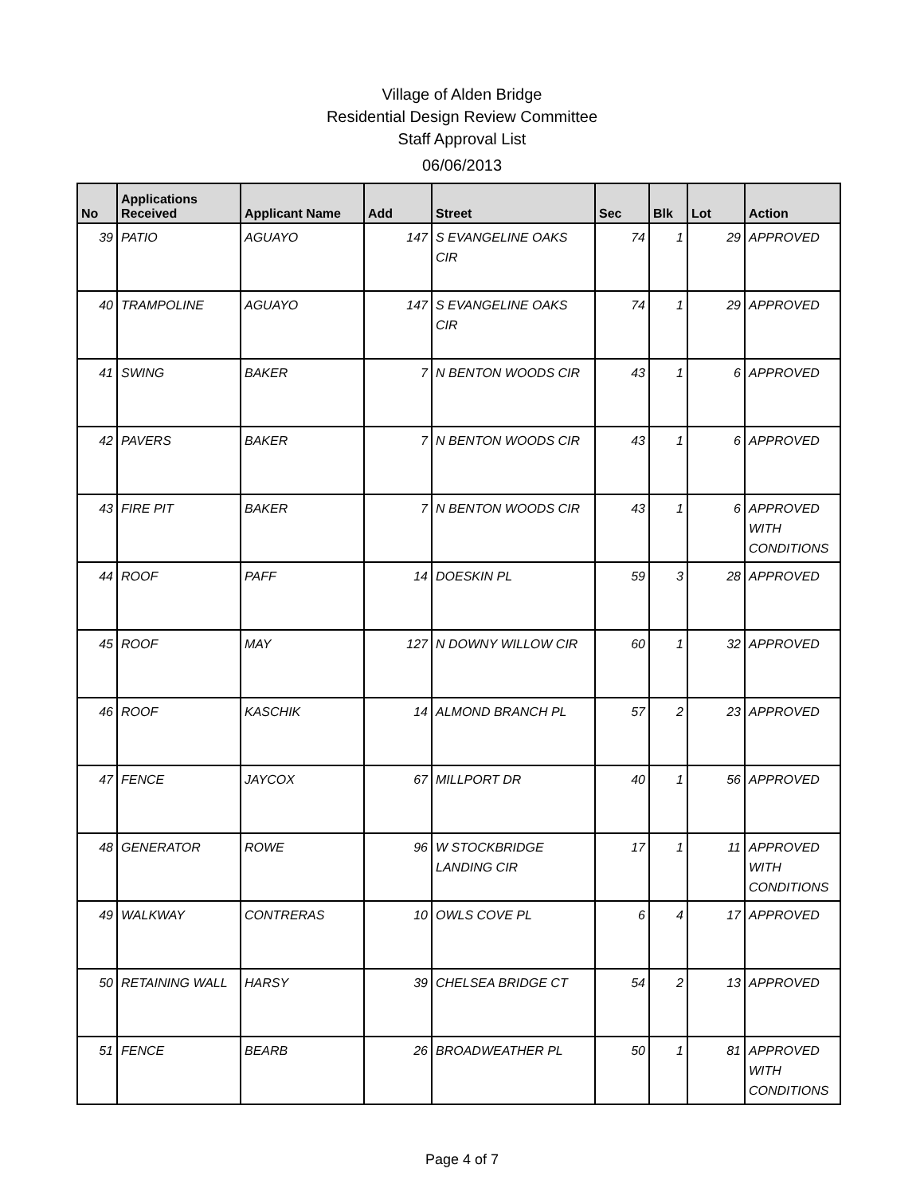Village of Alden Bridge
Residential Design Review Committee
Staff Approval List
06/06/2013
| No | Applications Received | Applicant Name | Add | Street | Sec | Blk | Lot | Action |
| --- | --- | --- | --- | --- | --- | --- | --- | --- |
| 39 | PATIO | AGUAYO | 147 | S EVANGELINE OAKS CIR | 74 | 1 | 29 | APPROVED |
| 40 | TRAMPOLINE | AGUAYO | 147 | S EVANGELINE OAKS CIR | 74 | 1 | 29 | APPROVED |
| 41 | SWING | BAKER | 7 | N BENTON WOODS CIR | 43 | 1 | 6 | APPROVED |
| 42 | PAVERS | BAKER | 7 | N BENTON WOODS CIR | 43 | 1 | 6 | APPROVED |
| 43 | FIRE PIT | BAKER | 7 | N BENTON WOODS CIR | 43 | 1 | 6 | APPROVED WITH CONDITIONS |
| 44 | ROOF | PAFF | 14 | DOESKIN PL | 59 | 3 | 28 | APPROVED |
| 45 | ROOF | MAY | 127 | N DOWNY WILLOW CIR | 60 | 1 | 32 | APPROVED |
| 46 | ROOF | KASCHIK | 14 | ALMOND BRANCH PL | 57 | 2 | 23 | APPROVED |
| 47 | FENCE | JAYCOX | 67 | MILLPORT DR | 40 | 1 | 56 | APPROVED |
| 48 | GENERATOR | ROWE | 96 | W STOCKBRIDGE LANDING CIR | 17 | 1 | 11 | APPROVED WITH CONDITIONS |
| 49 | WALKWAY | CONTRERAS | 10 | OWLS COVE PL | 6 | 4 | 17 | APPROVED |
| 50 | RETAINING WALL | HARSY | 39 | CHELSEA BRIDGE CT | 54 | 2 | 13 | APPROVED |
| 51 | FENCE | BEARB | 26 | BROADWEATHER PL | 50 | 1 | 81 | APPROVED WITH CONDITIONS |
Page 4 of 7